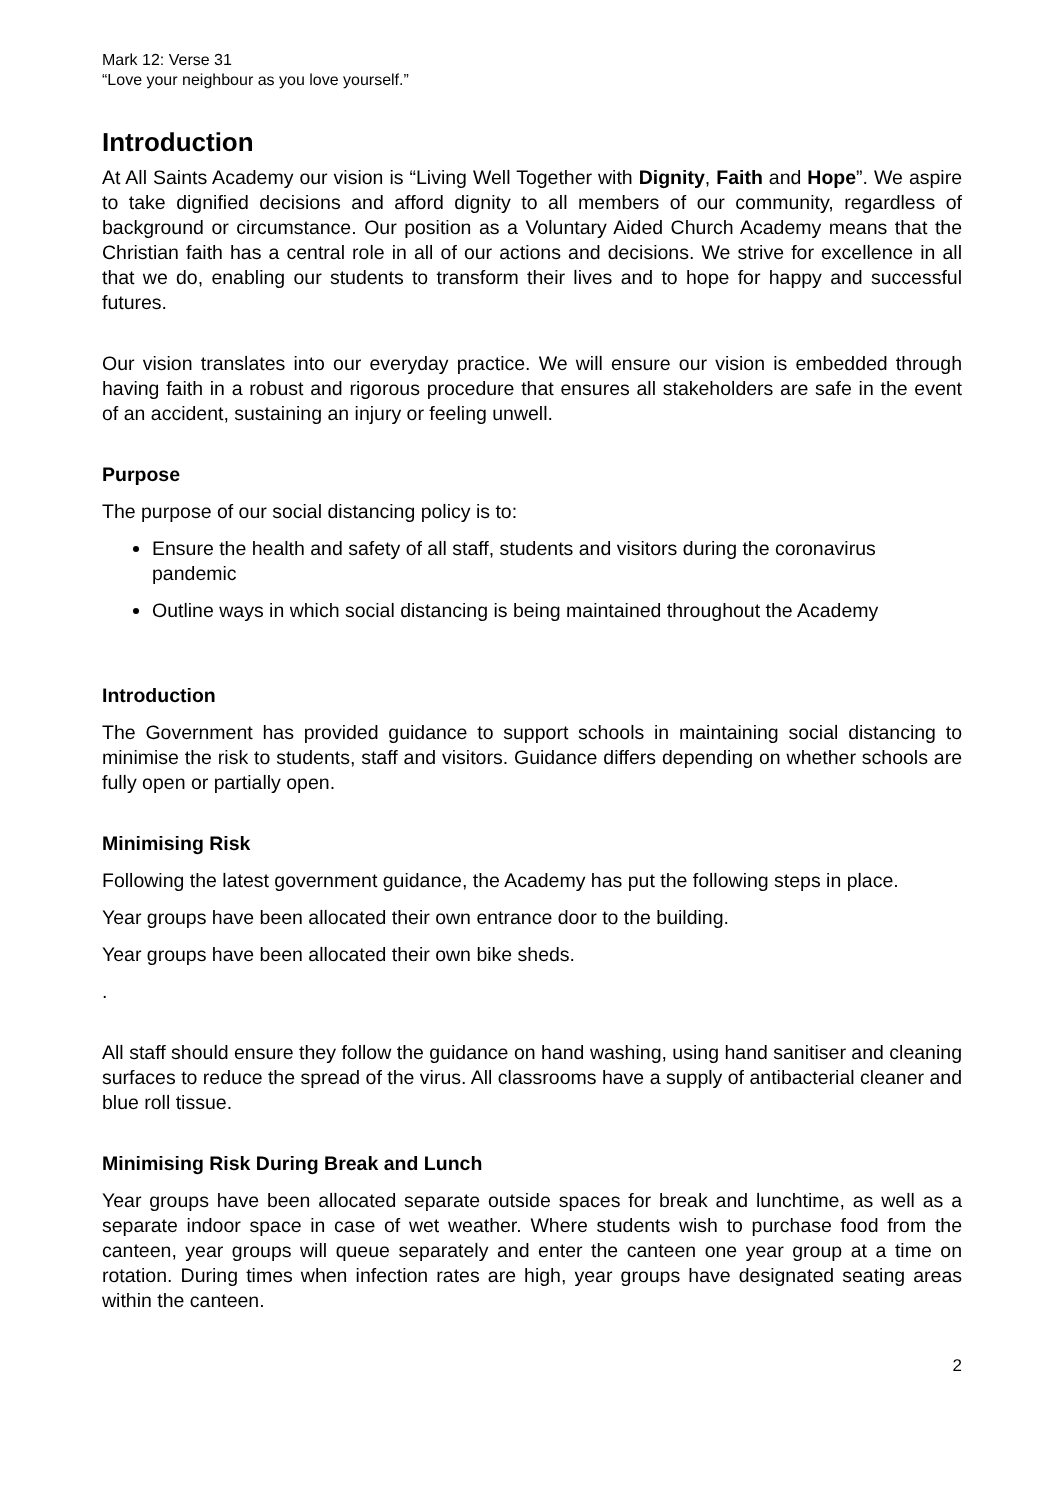Mark 12: Verse 31
“Love your neighbour as you love yourself.”
Introduction
At All Saints Academy our vision is “Living Well Together with Dignity, Faith and Hope”. We aspire to take dignified decisions and afford dignity to all members of our community, regardless of background or circumstance. Our position as a Voluntary Aided Church Academy means that the Christian faith has a central role in all of our actions and decisions. We strive for excellence in all that we do, enabling our students to transform their lives and to hope for happy and successful futures.
Our vision translates into our everyday practice. We will ensure our vision is embedded through having faith in a robust and rigorous procedure that ensures all stakeholders are safe in the event of an accident, sustaining an injury or feeling unwell.
Purpose
The purpose of our social distancing policy is to:
Ensure the health and safety of all staff, students and visitors during the coronavirus pandemic
Outline ways in which social distancing is being maintained throughout the Academy
Introduction
The Government has provided guidance to support schools in maintaining social distancing to minimise the risk to students, staff and visitors. Guidance differs depending on whether schools are fully open or partially open.
Minimising Risk
Following the latest government guidance, the Academy has put the following steps in place.
Year groups have been allocated their own entrance door to the building.
Year groups have been allocated their own bike sheds.
.
All staff should ensure they follow the guidance on hand washing, using hand sanitiser and cleaning surfaces to reduce the spread of the virus. All classrooms have a supply of antibacterial cleaner and blue roll tissue.
Minimising Risk During Break and Lunch
Year groups have been allocated separate outside spaces for break and lunchtime, as well as a separate indoor space in case of wet weather. Where students wish to purchase food from the canteen, year groups will queue separately and enter the canteen one year group at a time on rotation. During times when infection rates are high, year groups have designated seating areas within the canteen.
2